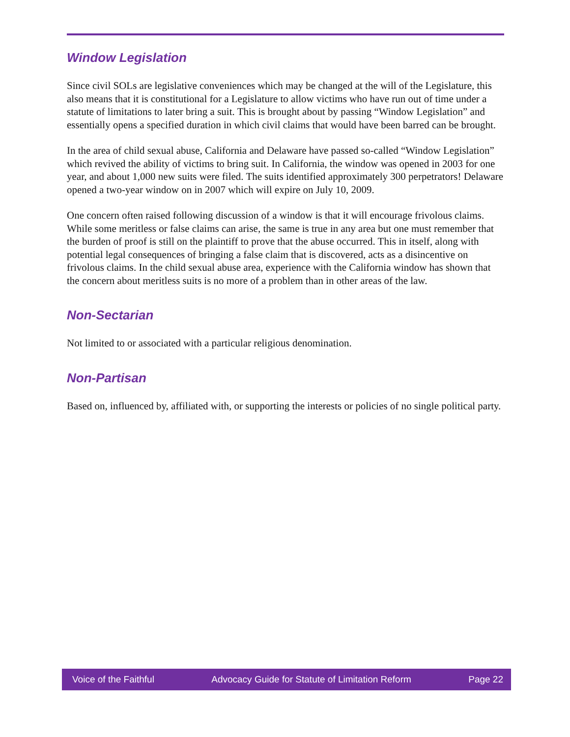Window Legislation
Since civil SOLs are legislative conveniences which may be changed at the will of the Legislature, this also means that it is constitutional for a Legislature to allow victims who have run out of time under a statute of limitations to later bring a suit. This is brought about by passing “Window Legislation” and essentially opens a specified duration in which civil claims that would have been barred can be brought.
In the area of child sexual abuse, California and Delaware have passed so-called “Window Legislation” which revived the ability of victims to bring suit. In California, the window was opened in 2003 for one year, and about 1,000 new suits were filed. The suits identified approximately 300 perpetrators! Delaware opened a two-year window on in 2007 which will expire on July 10, 2009.
One concern often raised following discussion of a window is that it will encourage frivolous claims. While some meritless or false claims can arise, the same is true in any area but one must remember that the burden of proof is still on the plaintiff to prove that the abuse occurred. This in itself, along with potential legal consequences of bringing a false claim that is discovered, acts as a disincentive on frivolous claims. In the child sexual abuse area, experience with the California window has shown that the concern about meritless suits is no more of a problem than in other areas of the law.
Non-Sectarian
Not limited to or associated with a particular religious denomination.
Non-Partisan
Based on, influenced by, affiliated with, or supporting the interests or policies of no single political party.
Voice of the Faithful Advocacy Guide for Statute of Limitation Reform Page 22